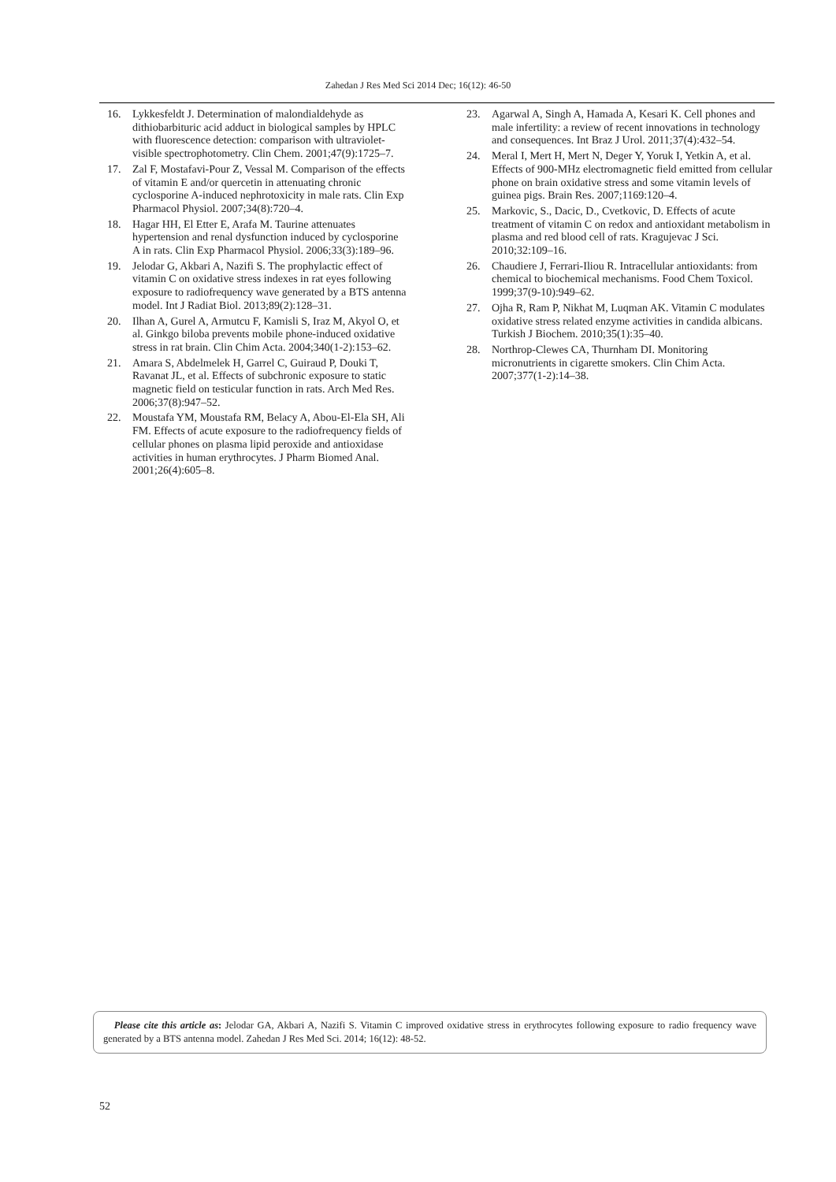Zahedan J Res Med Sci 2014 Dec; 16(12): 46-50
16. Lykkesfeldt J. Determination of malondialdehyde as dithiobarbituric acid adduct in biological samples by HPLC with fluorescence detection: comparison with ultraviolet-visible spectrophotometry. Clin Chem. 2001;47(9):1725–7.
17. Zal F, Mostafavi-Pour Z, Vessal M. Comparison of the effects of vitamin E and/or quercetin in attenuating chronic cyclosporine A-induced nephrotoxicity in male rats. Clin Exp Pharmacol Physiol. 2007;34(8):720–4.
18. Hagar HH, El Etter E, Arafa M. Taurine attenuates hypertension and renal dysfunction induced by cyclosporine A in rats. Clin Exp Pharmacol Physiol. 2006;33(3):189–96.
19. Jelodar G, Akbari A, Nazifi S. The prophylactic effect of vitamin C on oxidative stress indexes in rat eyes following exposure to radiofrequency wave generated by a BTS antenna model. Int J Radiat Biol. 2013;89(2):128–31.
20. Ilhan A, Gurel A, Armutcu F, Kamisli S, Iraz M, Akyol O, et al. Ginkgo biloba prevents mobile phone-induced oxidative stress in rat brain. Clin Chim Acta. 2004;340(1-2):153–62.
21. Amara S, Abdelmelek H, Garrel C, Guiraud P, Douki T, Ravanat JL, et al. Effects of subchronic exposure to static magnetic field on testicular function in rats. Arch Med Res. 2006;37(8):947–52.
22. Moustafa YM, Moustafa RM, Belacy A, Abou-El-Ela SH, Ali FM. Effects of acute exposure to the radiofrequency fields of cellular phones on plasma lipid peroxide and antioxidase activities in human erythrocytes. J Pharm Biomed Anal. 2001;26(4):605–8.
23. Agarwal A, Singh A, Hamada A, Kesari K. Cell phones and male infertility: a review of recent innovations in technology and consequences. Int Braz J Urol. 2011;37(4):432–54.
24. Meral I, Mert H, Mert N, Deger Y, Yoruk I, Yetkin A, et al. Effects of 900-MHz electromagnetic field emitted from cellular phone on brain oxidative stress and some vitamin levels of guinea pigs. Brain Res. 2007;1169:120–4.
25. Markovic, S., Dacic, D., Cvetkovic, D. Effects of acute treatment of vitamin C on redox and antioxidant metabolism in plasma and red blood cell of rats. Kragujevac J Sci. 2010;32:109–16.
26. Chaudiere J, Ferrari-Iliou R. Intracellular antioxidants: from chemical to biochemical mechanisms. Food Chem Toxicol. 1999;37(9-10):949–62.
27. Ojha R, Ram P, Nikhat M, Luqman AK. Vitamin C modulates oxidative stress related enzyme activities in candida albicans. Turkish J Biochem. 2010;35(1):35–40.
28. Northrop-Clewes CA, Thurnham DI. Monitoring micronutrients in cigarette smokers. Clin Chim Acta. 2007;377(1-2):14–38.
Please cite this article as: Jelodar GA, Akbari A, Nazifi S. Vitamin C improved oxidative stress in erythrocytes following exposure to radio frequency wave generated by a BTS antenna model. Zahedan J Res Med Sci. 2014; 16(12): 48-52.
52